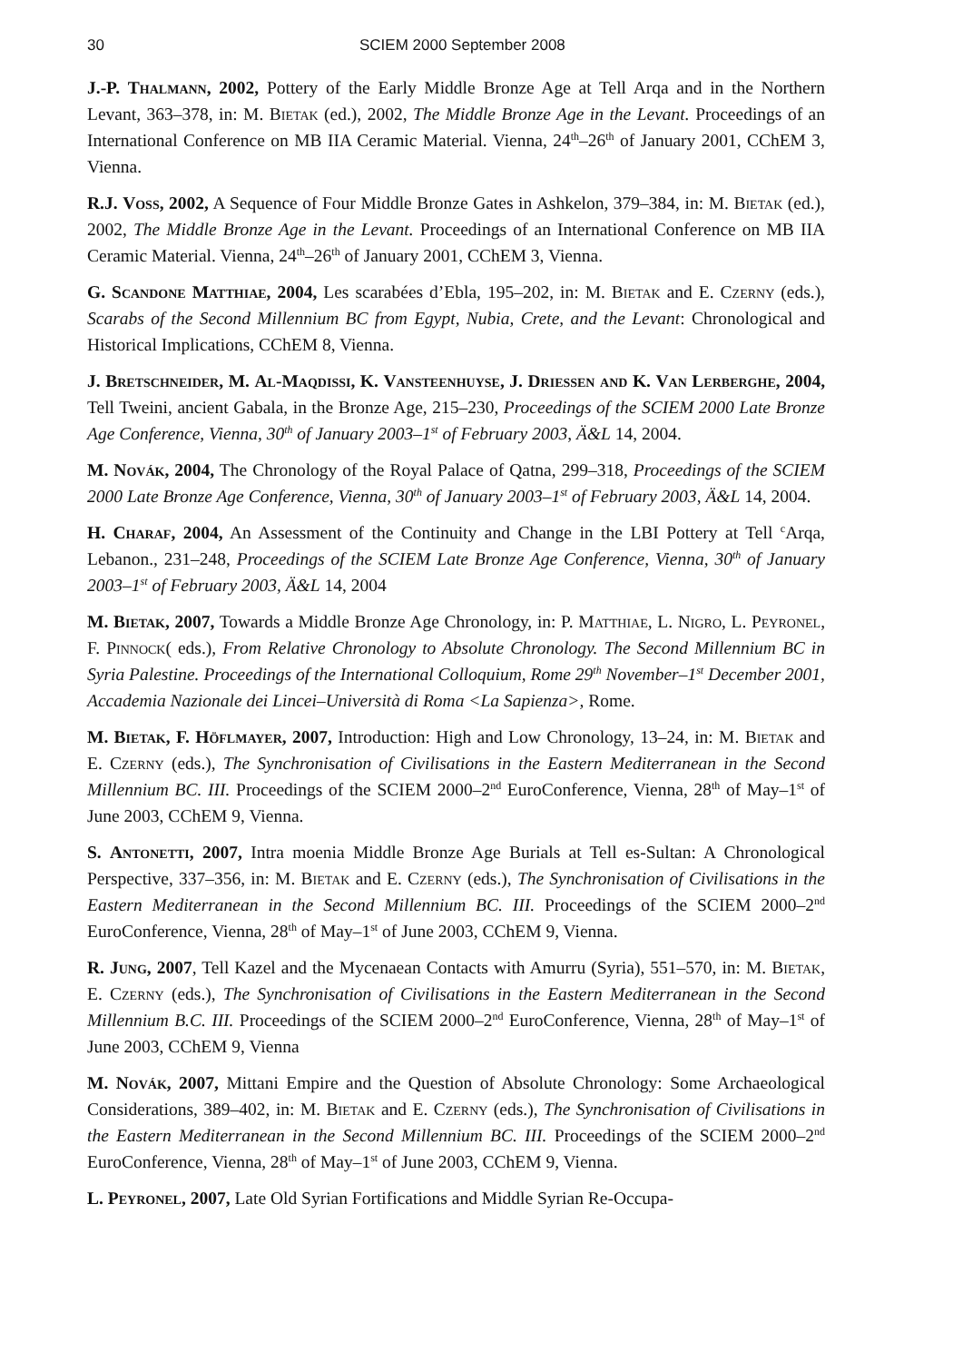30 SCIEM 2000 September 2008
J.-P. Thalmann, 2002, Pottery of the Early Middle Bronze Age at Tell Arqa and in the Northern Levant, 363–378, in: M. Bietak (ed.), 2002, The Middle Bronze Age in the Levant. Proceedings of an International Conference on MB IIA Ceramic Material. Vienna, 24<sup>th</sup>–26<sup>th</sup> of January 2001, CChEM 3, Vienna.
R.J. Voss, 2002, A Sequence of Four Middle Bronze Gates in Ashkelon, 379–384, in: M. Bietak (ed.), 2002, The Middle Bronze Age in the Levant. Proceedings of an International Conference on MB IIA Ceramic Material. Vienna, 24<sup>th</sup>–26<sup>th</sup> of January 2001, CChEM 3, Vienna.
G. Scandone Matthiae, 2004, Les scarabées d’Ebla, 195–202, in: M. Bietak and E. Czerny (eds.), Scarabs of the Second Millennium BC from Egypt, Nubia, Crete, and the Levant: Chronological and Historical Implications, CChEM 8, Vienna.
J. Bretschneider, M. Al-Maqdissi, K. Vansteenhuyse, J. Driessen and K. Van Lerberghe, 2004, Tell Tweini, ancient Gabala, in the Bronze Age, 215–230, Proceedings of the SCIEM 2000 Late Bronze Age Conference, Vienna, 30<sup>th</sup> of January 2003–1<sup>st</sup> of February 2003, Ä&L 14, 2004.
M. Novák, 2004, The Chronology of the Royal Palace of Qatna, 299–318, Proceedings of the SCIEM 2000 Late Bronze Age Conference, Vienna, 30<sup>th</sup> of January 2003–1<sup>st</sup> of February 2003, Ä&L 14, 2004.
H. Charaf, 2004, An Assessment of the Continuity and Change in the LBI Pottery at Tell <sup>c</sup>Arqa, Lebanon., 231–248, Proceedings of the SCIEM Late Bronze Age Conference, Vienna, 30<sup>th</sup> of January 2003–1<sup>st</sup> of February 2003, Ä&L 14, 2004
M. Bietak, 2007, Towards a Middle Bronze Age Chronology, in: P. Matthiae, L. Nigro, L. Peyronel, F. Pinnock( eds.), From Relative Chronology to Absolute Chronology. The Second Millennium BC in Syria Palestine. Proceedings of the International Colloquium, Rome 29<sup>th</sup> November–1<sup>st</sup> December 2001, Accademia Nazionale dei Lincei–Università di Roma <La Sapienza>, Rome.
M. Bietak, F. Höflmayer, 2007, Introduction: High and Low Chronology, 13–24, in: M. Bietak and E. Czerny (eds.), The Synchronisation of Civilisations in the Eastern Mediterranean in the Second Millennium BC. III. Proceedings of the SCIEM 2000–2<sup>nd</sup> EuroConference, Vienna, 28<sup>th</sup> of May–1<sup>st</sup> of June 2003, CChEM 9, Vienna.
S. Antonetti, 2007, Intra moenia Middle Bronze Age Burials at Tell es-Sultan: A Chronological Perspective, 337–356, in: M. Bietak and E. Czerny (eds.), The Synchronisation of Civilisations in the Eastern Mediterranean in the Second Millennium BC. III. Proceedings of the SCIEM 2000–2<sup>nd</sup> EuroConference, Vienna, 28<sup>th</sup> of May–1<sup>st</sup> of June 2003, CChEM 9, Vienna.
R. Jung, 2007, Tell Kazel and the Mycenaean Contacts with Amurru (Syria), 551–570, in: M. Bietak, E. Czerny (eds.), The Synchronisation of Civilisations in the Eastern Mediterranean in the Second Millennium B.C. III. Proceedings of the SCIEM 2000–2<sup>nd</sup> EuroConference, Vienna, 28<sup>th</sup> of May–1<sup>st</sup> of June 2003, CChEM 9, Vienna
M. Novák, 2007, Mittani Empire and the Question of Absolute Chronology: Some Archaeological Considerations, 389–402, in: M. Bietak and E. Czerny (eds.), The Synchronisation of Civilisations in the Eastern Mediterranean in the Second Millennium BC. III. Proceedings of the SCIEM 2000–2<sup>nd</sup> EuroConference, Vienna, 28<sup>th</sup> of May–1<sup>st</sup> of June 2003, CChEM 9, Vienna.
L. Peyronel, 2007, Late Old Syrian Fortifications and Middle Syrian Re-Occupa-